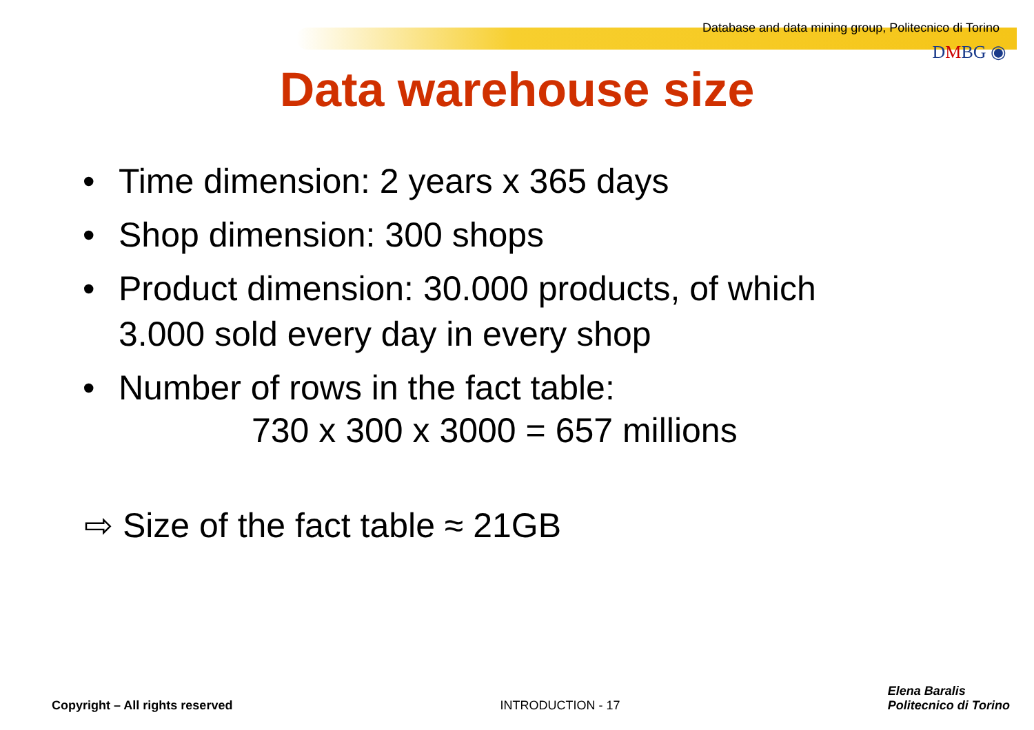Database and data mining group, Politecnico di Torino
DMBG ◉
Data warehouse size
• Time dimension: 2 years x 365 days
• Shop dimension: 300 shops
• Product dimension: 30.000 products, of which
3.000 sold every day in every shop
• Number of rows in the fact table:
730 x 300 x 3000 = 657 millions
⇨ Size of the fact table ≈ 21GB
Copyright – All rights reserved INTRODUCTION - 17 Elena Baralis
Politecnico di Torino